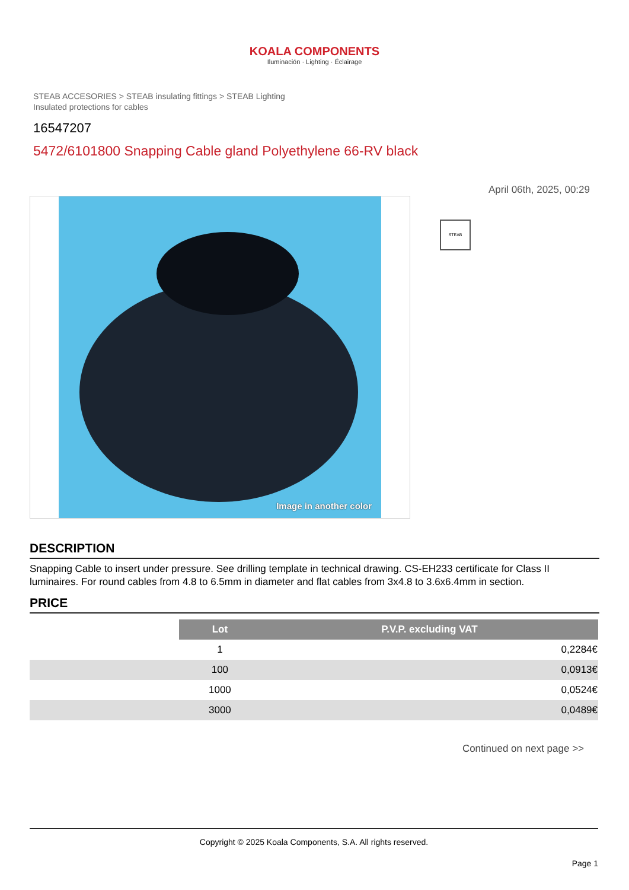KOALA COMPONENTS
Iluminación · Lighting · Éclairage
STEAB ACCESORIES > STEAB insulating fittings > STEAB Lighting Insulated protections for cables
16547207
5472/6101800 Snapping Cable gland Polyethylene 66-RV black
April 06th, 2025, 00:29
Image in another color
STEAB
DESCRIPTION
Snapping Cable to insert under pressure. See drilling template in technical drawing. CS-EH233 certificate for Class II luminaires. For round cables from 4.8 to 6.5mm in diameter and flat cables from 3x4.8 to 3.6x6.4mm in section.
PRICE
| | Lot | P.V.P. excluding VAT |
| | 1 | 0,2284€ |
| | 100 | 0,0913€ |
| | 1000 | 0,0524€ |
| | 3000 | 0,0489€ |
Continued on next page >>
Copyright © 2025 Koala Components, S.A. All rights reserved.
Page 1